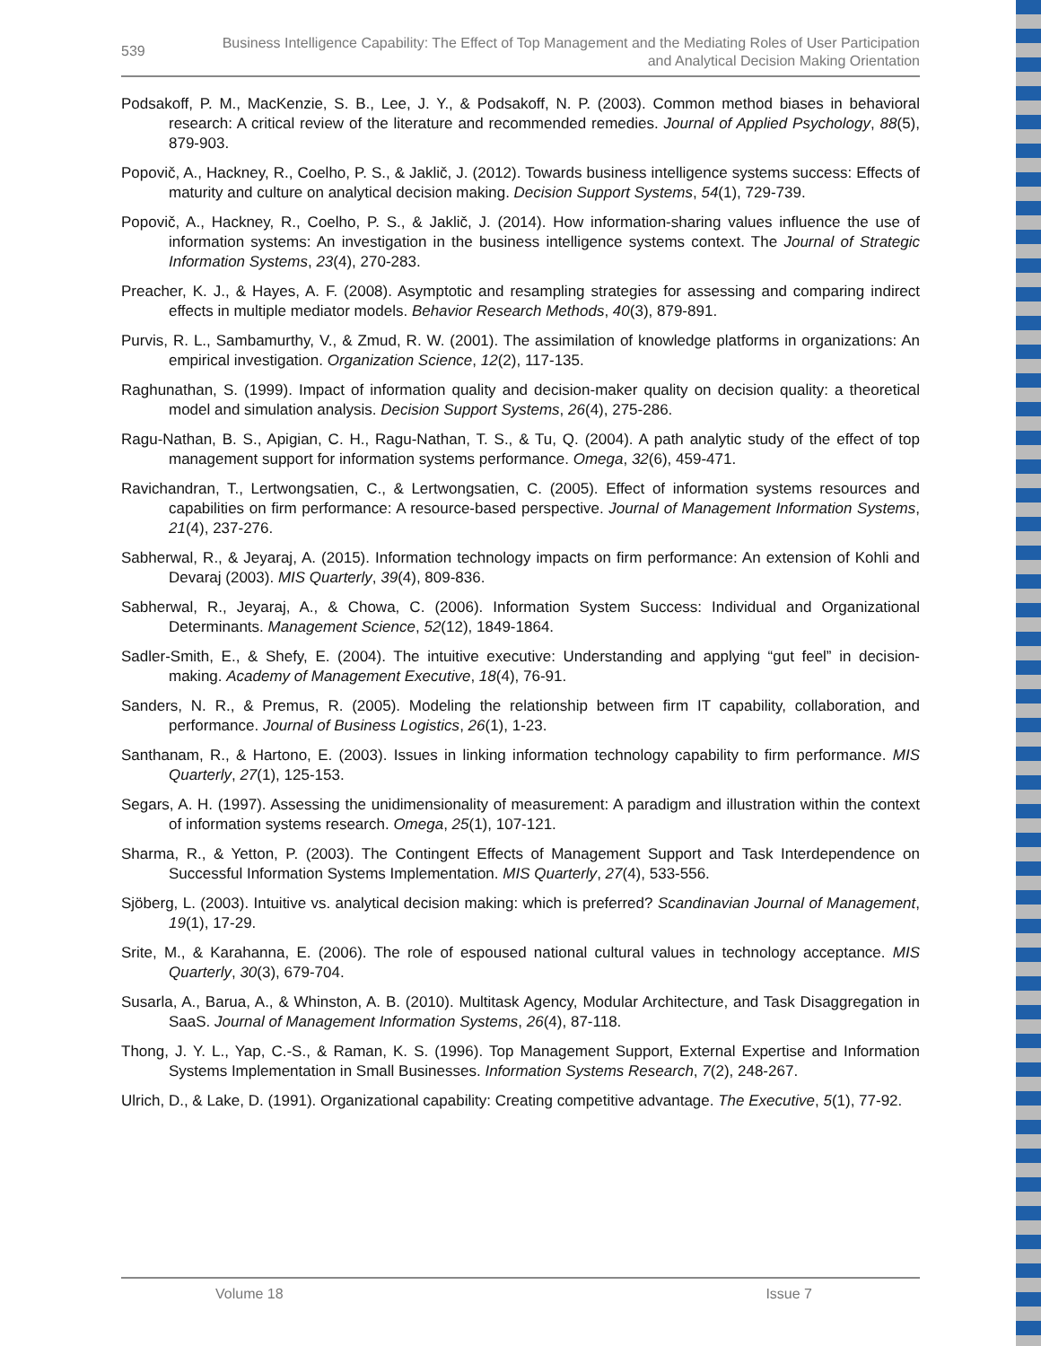539
Business Intelligence Capability: The Effect of Top Management and the Mediating Roles of User Participation
and Analytical Decision Making Orientation
Podsakoff, P. M., MacKenzie, S. B., Lee, J. Y., & Podsakoff, N. P. (2003). Common method biases in behavioral research: A critical review of the literature and recommended remedies. Journal of Applied Psychology, 88(5), 879-903.
Popovič, A., Hackney, R., Coelho, P. S., & Jaklič, J. (2012). Towards business intelligence systems success: Effects of maturity and culture on analytical decision making. Decision Support Systems, 54(1), 729-739.
Popovič, A., Hackney, R., Coelho, P. S., & Jaklič, J. (2014). How information-sharing values influence the use of information systems: An investigation in the business intelligence systems context. The Journal of Strategic Information Systems, 23(4), 270-283.
Preacher, K. J., & Hayes, A. F. (2008). Asymptotic and resampling strategies for assessing and comparing indirect effects in multiple mediator models. Behavior Research Methods, 40(3), 879-891.
Purvis, R. L., Sambamurthy, V., & Zmud, R. W. (2001). The assimilation of knowledge platforms in organizations: An empirical investigation. Organization Science, 12(2), 117-135.
Raghunathan, S. (1999). Impact of information quality and decision-maker quality on decision quality: a theoretical model and simulation analysis. Decision Support Systems, 26(4), 275-286.
Ragu-Nathan, B. S., Apigian, C. H., Ragu-Nathan, T. S., & Tu, Q. (2004). A path analytic study of the effect of top management support for information systems performance. Omega, 32(6), 459-471.
Ravichandran, T., Lertwongsatien, C., & Lertwongsatien, C. (2005). Effect of information systems resources and capabilities on firm performance: A resource-based perspective. Journal of Management Information Systems, 21(4), 237-276.
Sabherwal, R., & Jeyaraj, A. (2015). Information technology impacts on firm performance: An extension of Kohli and Devaraj (2003). MIS Quarterly, 39(4), 809-836.
Sabherwal, R., Jeyaraj, A., & Chowa, C. (2006). Information System Success: Individual and Organizational Determinants. Management Science, 52(12), 1849-1864.
Sadler-Smith, E., & Shefy, E. (2004). The intuitive executive: Understanding and applying “gut feel” in decision-making. Academy of Management Executive, 18(4), 76-91.
Sanders, N. R., & Premus, R. (2005). Modeling the relationship between firm IT capability, collaboration, and performance. Journal of Business Logistics, 26(1), 1-23.
Santhanam, R., & Hartono, E. (2003). Issues in linking information technology capability to firm performance. MIS Quarterly, 27(1), 125-153.
Segars, A. H. (1997). Assessing the unidimensionality of measurement: A paradigm and illustration within the context of information systems research. Omega, 25(1), 107-121.
Sharma, R., & Yetton, P. (2003). The Contingent Effects of Management Support and Task Interdependence on Successful Information Systems Implementation. MIS Quarterly, 27(4), 533-556.
Sjöberg, L. (2003). Intuitive vs. analytical decision making: which is preferred? Scandinavian Journal of Management, 19(1), 17-29.
Srite, M., & Karahanna, E. (2006). The role of espoused national cultural values in technology acceptance. MIS Quarterly, 30(3), 679-704.
Susarla, A., Barua, A., & Whinston, A. B. (2010). Multitask Agency, Modular Architecture, and Task Disaggregation in SaaS. Journal of Management Information Systems, 26(4), 87-118.
Thong, J. Y. L., Yap, C.-S., & Raman, K. S. (1996). Top Management Support, External Expertise and Information Systems Implementation in Small Businesses. Information Systems Research, 7(2), 248-267.
Ulrich, D., & Lake, D. (1991). Organizational capability: Creating competitive advantage. The Executive, 5(1), 77-92.
Volume 18 Issue 7